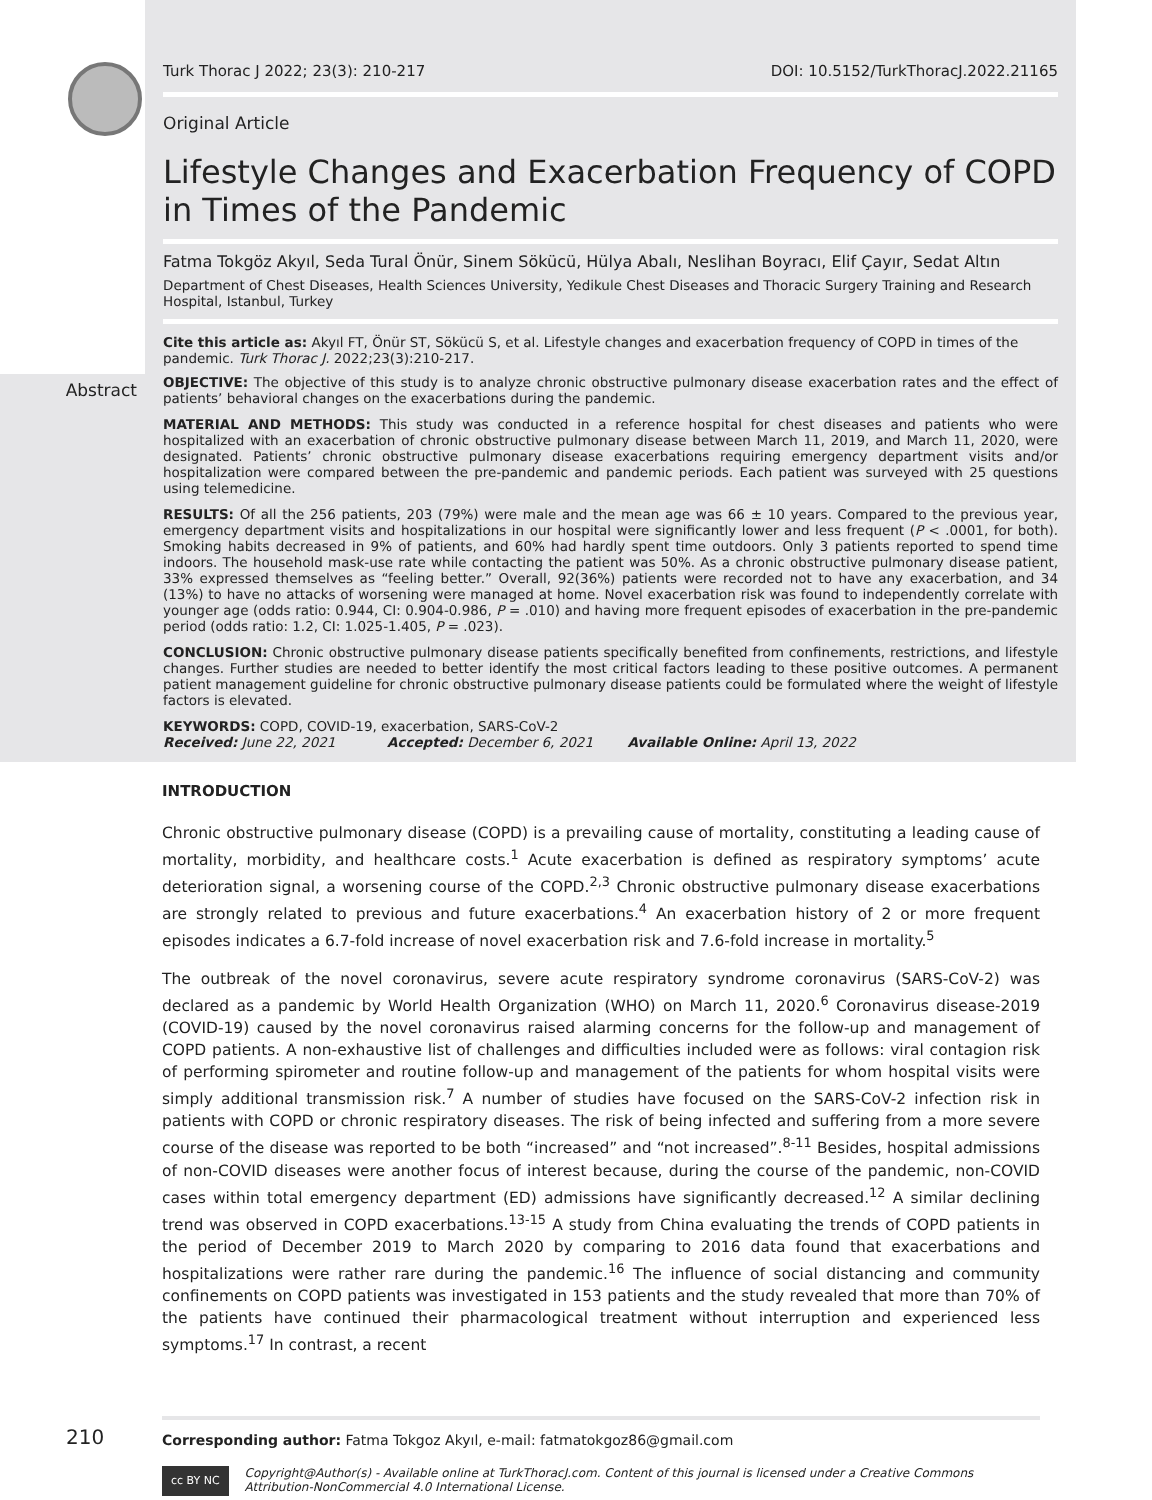Turk Thorac J 2022; 23(3): 210-217 DOI: 10.5152/TurkThoracJ.2022.21165
Original Article
Lifestyle Changes and Exacerbation Frequency of COPD in Times of the Pandemic
Fatma Tokgöz Akyıl, Seda Tural Önür, Sinem Sökücü, Hülya Abalı, Neslihan Boyracı, Elif Çayır, Sedat Altın
Department of Chest Diseases, Health Sciences University, Yedikule Chest Diseases and Thoracic Surgery Training and Research Hospital, Istanbul, Turkey
Cite this article as: Akyıl FT, Önür ST, Sökücü S, et al. Lifestyle changes and exacerbation frequency of COPD in times of the pandemic. Turk Thorac J. 2022;23(3):210-217.
Abstract
OBJECTIVE: The objective of this study is to analyze chronic obstructive pulmonary disease exacerbation rates and the effect of patients’ behavioral changes on the exacerbations during the pandemic.
MATERIAL AND METHODS: This study was conducted in a reference hospital for chest diseases and patients who were hospitalized with an exacerbation of chronic obstructive pulmonary disease between March 11, 2019, and March 11, 2020, were designated. Patients’ chronic obstructive pulmonary disease exacerbations requiring emergency department visits and/or hospitalization were compared between the pre-pandemic and pandemic periods. Each patient was surveyed with 25 questions using telemedicine.
RESULTS: Of all the 256 patients, 203 (79%) were male and the mean age was 66 ± 10 years. Compared to the previous year, emergency department visits and hospitalizations in our hospital were significantly lower and less frequent (P < .0001, for both). Smoking habits decreased in 9% of patients, and 60% had hardly spent time outdoors. Only 3 patients reported to spend time indoors. The household mask-use rate while contacting the patient was 50%. As a chronic obstructive pulmonary disease patient, 33% expressed themselves as “feeling better.” Overall, 92(36%) patients were recorded not to have any exacerbation, and 34 (13%) to have no attacks of worsening were managed at home. Novel exacerbation risk was found to independently correlate with younger age (odds ratio: 0.944, CI: 0.904-0.986, P = .010) and having more frequent episodes of exacerbation in the pre-pandemic period (odds ratio: 1.2, CI: 1.025-1.405, P = .023).
CONCLUSION: Chronic obstructive pulmonary disease patients specifically benefited from confinements, restrictions, and lifestyle changes. Further studies are needed to better identify the most critical factors leading to these positive outcomes. A permanent patient management guideline for chronic obstructive pulmonary disease patients could be formulated where the weight of lifestyle factors is elevated.
KEYWORDS: COPD, COVID-19, exacerbation, SARS-CoV-2
Received: June 22, 2021 Accepted: December 6, 2021 Available Online: April 13, 2022
INTRODUCTION
Chronic obstructive pulmonary disease (COPD) is a prevailing cause of mortality, constituting a leading cause of mortality, morbidity, and healthcare costs.<sup>1</sup> Acute exacerbation is defined as respiratory symptoms’ acute deterioration signal, a worsening course of the COPD.<sup>2,3</sup> Chronic obstructive pulmonary disease exacerbations are strongly related to previous and future exacerbations.<sup>4</sup> An exacerbation history of 2 or more frequent episodes indicates a 6.7-fold increase of novel exacerbation risk and 7.6-fold increase in mortality.<sup>5</sup>
The outbreak of the novel coronavirus, severe acute respiratory syndrome coronavirus (SARS-CoV-2) was declared as a pandemic by World Health Organization (WHO) on March 11, 2020.<sup>6</sup> Coronavirus disease-2019 (COVID-19) caused by the novel coronavirus raised alarming concerns for the follow-up and management of COPD patients. A non-exhaustive list of challenges and difficulties included were as follows: viral contagion risk of performing spirometer and routine follow-up and management of the patients for whom hospital visits were simply additional transmission risk.<sup>7</sup> A number of studies have focused on the SARS-CoV-2 infection risk in patients with COPD or chronic respiratory diseases. The risk of being infected and suffering from a more severe course of the disease was reported to be both “increased” and “not increased”.<sup>8-11</sup> Besides, hospital admissions of non-COVID diseases were another focus of interest because, during the course of the pandemic, non-COVID cases within total emergency department (ED) admissions have significantly decreased.<sup>12</sup> A similar declining trend was observed in COPD exacerbations.<sup>13-15</sup> A study from China evaluating the trends of COPD patients in the period of December 2019 to March 2020 by comparing to 2016 data found that exacerbations and hospitalizations were rather rare during the pandemic.<sup>16</sup> The influence of social distancing and community confinements on COPD patients was investigated in 153 patients and the study revealed that more than 70% of the patients have continued their pharmacological treatment without interruption and experienced less symptoms.<sup>17</sup> In contrast, a recent
Corresponding author: Fatma Tokgoz Akyıl, e-mail: fatmatokgoz86@gmail.com
cc BY NC
Copyright@Author(s) - Available online at TurkThoracJ.com. Content of this journal is licensed under a Creative Commons Attribution-NonCommercial 4.0 International License.
210